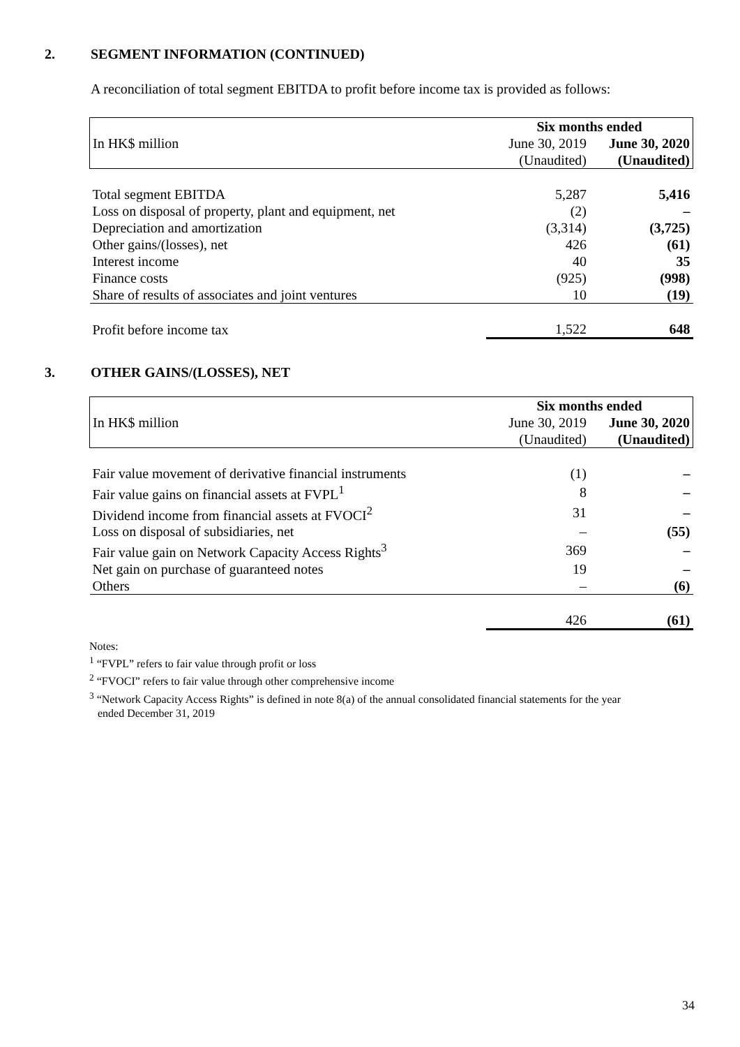2. SEGMENT INFORMATION (CONTINUED)
A reconciliation of total segment EBITDA to profit before income tax is provided as follows:
| | Six months ended | |
| In HK$ million | June 30, 2019 | June 30, 2020 |
| | (Unaudited) | (Unaudited) |
| Total segment EBITDA | 5,287 | 5,416 |
| Loss on disposal of property, plant and equipment, net | (2) | – |
| Depreciation and amortization | (3,314) | (3,725) |
| Other gains/(losses), net | 426 | (61) |
| Interest income | 40 | 35 |
| Finance costs | (925) | (998) |
| Share of results of associates and joint ventures | 10 | (19) |
| Profit before income tax | 1,522 | 648 |
3. OTHER GAINS/(LOSSES), NET
| | Six months ended | |
| In HK$ million | June 30, 2019 | June 30, 2020 |
| | (Unaudited) | (Unaudited) |
| Fair value movement of derivative financial instruments | (1) | – |
| Fair value gains on financial assets at FVPL<sup>1</sup> | 8 | – |
| Dividend income from financial assets at FVOCI<sup>2</sup> | 31 | – |
| Loss on disposal of subsidiaries, net | – | (55) |
| Fair value gain on Network Capacity Access Rights<sup>3</sup> | 369 | – |
| Net gain on purchase of guaranteed notes | 19 | – |
| Others | – | (6) |
| | 426 | (61) |
Notes:
<sup>1</sup> “FVPL” refers to fair value through profit or loss
<sup>2</sup> “FVOCI” refers to fair value through other comprehensive income
<sup>3</sup> “Network Capacity Access Rights” is defined in note 8(a) of the annual consolidated financial statements for the year
ended December 31, 2019
34